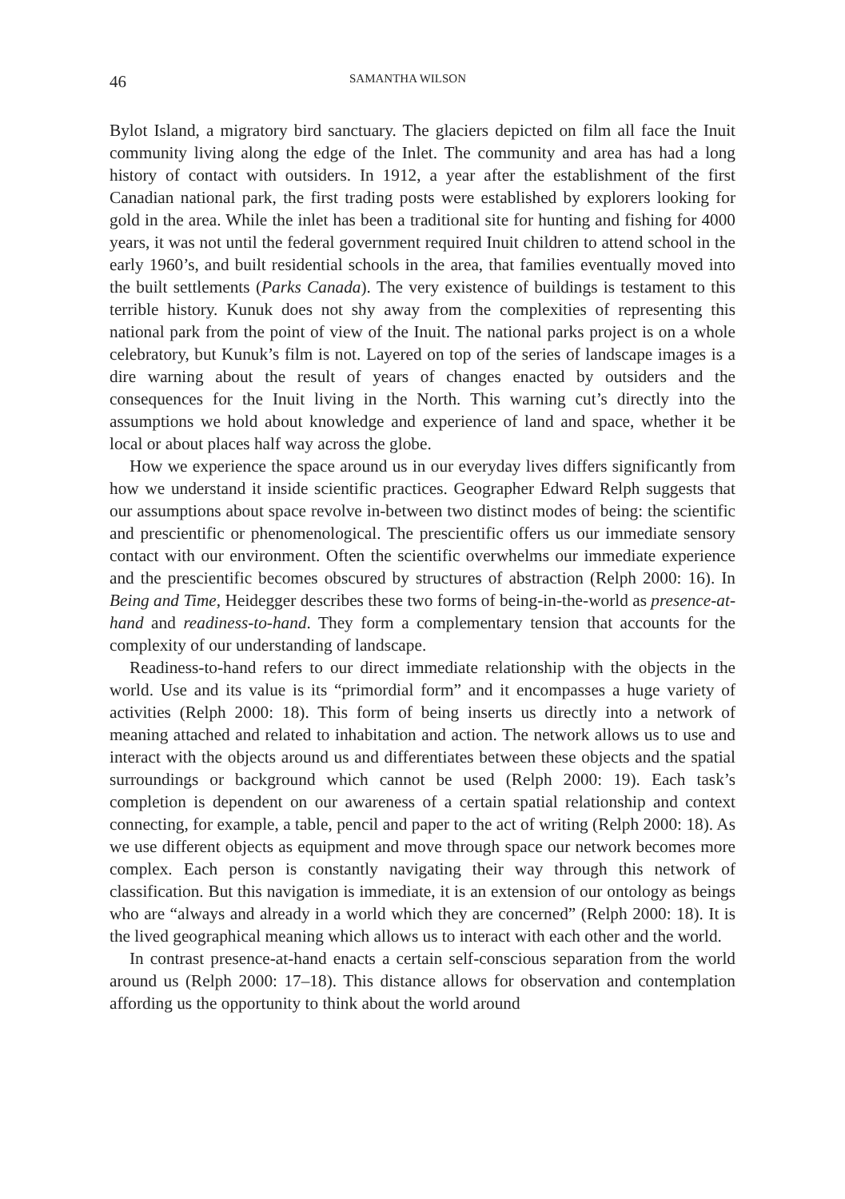46 SAMANTHA WILSON
Bylot Island, a migratory bird sanctuary. The glaciers depicted on film all face the Inuit community living along the edge of the Inlet. The community and area has had a long history of contact with outsiders. In 1912, a year after the establishment of the first Canadian national park, the first trading posts were established by explorers looking for gold in the area. While the inlet has been a traditional site for hunting and fishing for 4000 years, it was not until the federal government required Inuit children to attend school in the early 1960’s, and built residential schools in the area, that families eventually moved into the built settlements (Parks Canada). The very existence of buildings is testament to this terrible history. Kunuk does not shy away from the complexities of representing this national park from the point of view of the Inuit. The national parks project is on a whole celebratory, but Kunuk’s film is not. Layered on top of the series of landscape images is a dire warning about the result of years of changes enacted by outsiders and the consequences for the Inuit living in the North. This warning cut’s directly into the assumptions we hold about knowledge and experience of land and space, whether it be local or about places half way across the globe.
How we experience the space around us in our everyday lives differs significantly from how we understand it inside scientific practices. Geographer Edward Relph suggests that our assumptions about space revolve in-between two distinct modes of being: the scientific and prescientific or phenomenological. The prescientific offers us our immediate sensory contact with our environment. Often the scientific overwhelms our immediate experience and the prescientific becomes obscured by structures of abstraction (Relph 2000: 16). In Being and Time, Heidegger describes these two forms of being-in-the-world as presence-at-hand and readiness-to-hand. They form a complementary tension that accounts for the complexity of our understanding of landscape.
Readiness-to-hand refers to our direct immediate relationship with the objects in the world. Use and its value is its “primordial form” and it encompasses a huge variety of activities (Relph 2000: 18). This form of being inserts us directly into a network of meaning attached and related to inhabitation and action. The network allows us to use and interact with the objects around us and differentiates between these objects and the spatial surroundings or background which cannot be used (Relph 2000: 19). Each task’s completion is dependent on our awareness of a certain spatial relationship and context connecting, for example, a table, pencil and paper to the act of writing (Relph 2000: 18). As we use different objects as equipment and move through space our network becomes more complex. Each person is constantly navigating their way through this network of classification. But this navigation is immediate, it is an extension of our ontology as beings who are “always and already in a world which they are concerned” (Relph 2000: 18). It is the lived geographical meaning which allows us to interact with each other and the world.
In contrast presence-at-hand enacts a certain self-conscious separation from the world around us (Relph 2000: 17–18). This distance allows for observation and contemplation affording us the opportunity to think about the world around